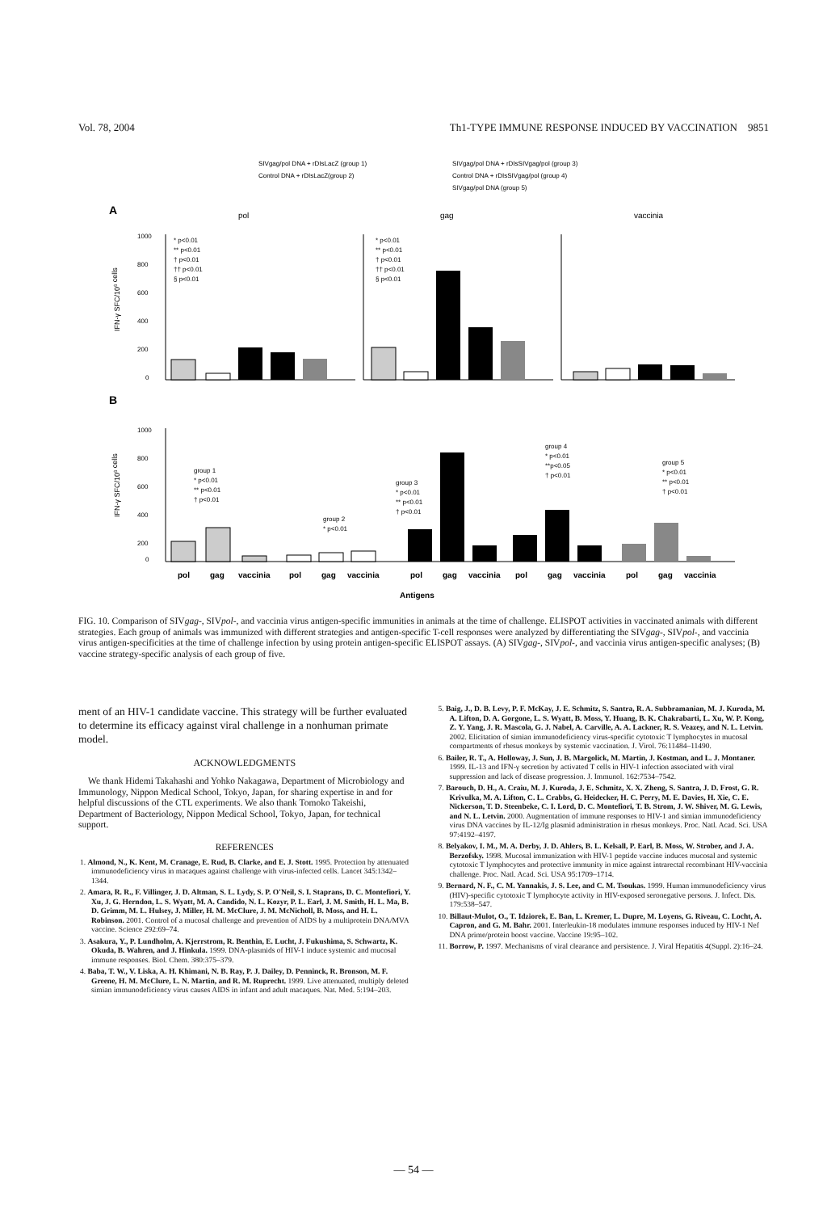Vol. 78, 2004 Th1-TYPE IMMUNE RESPONSE INDUCED BY VACCINATION 9851
SIVgag/pol DNA + rDIsLacZ (group 1)
Control DNA + rDIsLacZ(group 2)
SIVgag/pol DNA + rDIsSIVgag/pol (group 3)
Control DNA + rDIsSIVgag/pol (group 4)
SIVgag/pol DNA (group 5)
A
pol
gag
vaccinia
1000
800
600
400
200
0
* p<0.01
** p<0.01
† p<0.01
†† p<0.01
§ p<0.01
* p<0.01
** p<0.01
† p<0.01
†† p<0.01
§ p<0.01
B
1000
800
600
400
200
0
group 1
* p<0.01
** p<0.01
† p<0.01
group 2
* p<0.01
group 3
* p<0.01
** p<0.01
† p<0.01
group 4
* p<0.01
**p<0.05
† p<0.01
group 5
* p<0.01
** p<0.01
† p<0.01
pol
gag
vaccinia
pol
gag
vaccinia
pol
gag
vaccinia
pol
gag
vaccinia
pol
gag
vaccinia
Antigens
IFN-γ SFC/106 cells
IFN-γ SFC/106 cells
FIG. 10. Comparison of SIVgag-, SIVpol-, and vaccinia virus antigen-specific immunities in animals at the time of challenge. ELISPOT activities in vaccinated animals with different strategies. Each group of animals was immunized with different strategies and antigen-specific T-cell responses were analyzed by differentiating the SIVgag-, SIVpol-, and vaccinia virus antigen-specificities at the time of challenge infection by using protein antigen-specific ELISPOT assays. (A) SIVgag-, SIVpol-, and vaccinia virus antigen-specific analyses; (B) vaccine strategy-specific analysis of each group of five.
ment of an HIV-1 candidate vaccine. This strategy will be further evaluated to determine its efficacy against viral challenge in a nonhuman primate model.
ACKNOWLEDGMENTS
We thank Hidemi Takahashi and Yohko Nakagawa, Department of Microbiology and Immunology, Nippon Medical School, Tokyo, Japan, for sharing expertise in and for helpful discussions of the CTL experiments. We also thank Tomoko Takeishi, Department of Bacteriology, Nippon Medical School, Tokyo, Japan, for technical support.
REFERENCES
1. Almond, N., K. Kent, M. Cranage, E. Rud, B. Clarke, and E. J. Stott. 1995. Protection by attenuated immunodeficiency virus in macaques against challenge with virus-infected cells. Lancet 345:1342–1344.
2. Amara, R. R., F. Villinger, J. D. Altman, S. L. Lydy, S. P. O'Neil, S. I. Staprans, D. C. Montefiori, Y. Xu, J. G. Herndon, L. S. Wyatt, M. A. Candido, N. L. Kozyr, P. L. Earl, J. M. Smith, H. L. Ma, B. D. Grimm, M. L. Hulsey, J. Miller, H. M. McClure, J. M. McNicholl, B. Moss, and H. L. Robinson. 2001. Control of a mucosal challenge and prevention of AIDS by a multiprotein DNA/MVA vaccine. Science 292:69–74.
3. Asakura, Y., P. Lundholm, A. Kjerrstrom, R. Benthin, E. Lucht, J. Fukushima, S. Schwartz, K. Okuda, B. Wahren, and J. Hinkula. 1999. DNA-plasmids of HIV-1 induce systemic and mucosal immune responses. Biol. Chem. 380:375–379.
4. Baba, T. W., V. Liska, A. H. Khimani, N. B. Ray, P. J. Dailey, D. Penninck, R. Bronson, M. F. Greene, H. M. McClure, L. N. Martin, and R. M. Ruprecht. 1999. Live attenuated, multiply deleted simian immunodeficiency virus causes AIDS in infant and adult macaques. Nat. Med. 5:194–203.
5. Baig, J., D. B. Levy, P. F. McKay, J. E. Schmitz, S. Santra, R. A. Subbramanian, M. J. Kuroda, M. A. Lifton, D. A. Gorgone, L. S. Wyatt, B. Moss, Y. Huang, B. K. Chakrabarti, L. Xu, W. P. Kong, Z. Y. Yang, J. R. Mascola, G. J. Nabel, A. Carville, A. A. Lackner, R. S. Veazey, and N. L. Letvin. 2002. Elicitation of simian immunodeficiency virus-specific cytotoxic T lymphocytes in mucosal compartments of rhesus monkeys by systemic vaccination. J. Virol. 76:11484–11490.
6. Bailer, R. T., A. Holloway, J. Sun, J. B. Margolick, M. Martin, J. Kostman, and L. J. Montaner. 1999. IL-13 and IFN-γ secretion by activated T cells in HIV-1 infection associated with viral suppression and lack of disease progression. J. Immunol. 162:7534–7542.
7. Barouch, D. H., A. Craiu, M. J. Kuroda, J. E. Schmitz, X. X. Zheng, S. Santra, J. D. Frost, G. R. Krivulka, M. A. Lifton, C. L. Crabbs, G. Heidecker, H. C. Perry, M. E. Davies, H. Xie, C. E. Nickerson, T. D. Steenbeke, C. I. Lord, D. C. Montefiori, T. B. Strom, J. W. Shiver, M. G. Lewis, and N. L. Letvin. 2000. Augmentation of immune responses to HIV-1 and simian immunodeficiency virus DNA vaccines by IL-12/Ig plasmid administration in rhesus monkeys. Proc. Natl. Acad. Sci. USA 97:4192–4197.
8. Belyakov, I. M., M. A. Derby, J. D. Ahlers, B. L. Kelsall, P. Earl, B. Moss, W. Strober, and J. A. Berzofsky. 1998. Mucosal immunization with HIV-1 peptide vaccine induces mucosal and systemic cytotoxic T lymphocytes and protective immunity in mice against intrarectal recombinant HIV-vaccinia challenge. Proc. Natl. Acad. Sci. USA 95:1709–1714.
9. Bernard, N. F., C. M. Yannakis, J. S. Lee, and C. M. Tsoukas. 1999. Human immunodeficiency virus (HIV)-specific cytotoxic T lymphocyte activity in HIV-exposed seronegative persons. J. Infect. Dis. 179:538–547.
10. Billaut-Mulot, O., T. Idziorek, E. Ban, L. Kremer, L. Dupre, M. Loyens, G. Riveau, C. Locht, A. Capron, and G. M. Bahr. 2001. Interleukin-18 modulates immune responses induced by HIV-1 Nef DNA prime/protein boost vaccine. Vaccine 19:95–102.
11. Borrow, P. 1997. Mechanisms of viral clearance and persistence. J. Viral Hepatitis 4(Suppl. 2):16–24.
— 54 —